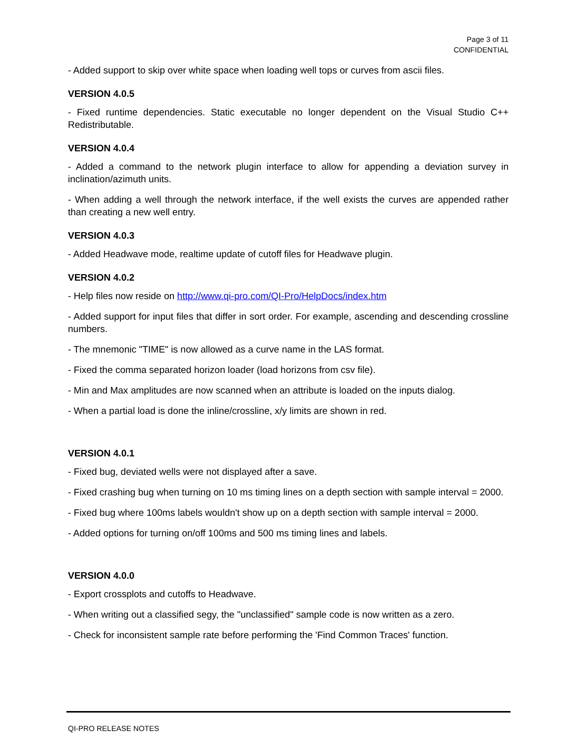Page 3 of 11
CONFIDENTIAL
- Added support to skip over white space when loading well tops or curves from ascii files.
VERSION 4.0.5
- Fixed runtime dependencies. Static executable no longer dependent on the Visual Studio C++ Redistributable.
VERSION 4.0.4
- Added a command to the network plugin interface to allow for appending a deviation survey in inclination/azimuth units.
- When adding a well through the network interface, if the well exists the curves are appended rather than creating a new well entry.
VERSION 4.0.3
- Added Headwave mode, realtime update of cutoff files for Headwave plugin.
VERSION 4.0.2
- Help files now reside on http://www.qi-pro.com/QI-Pro/HelpDocs/index.htm
- Added support for input files that differ in sort order. For example, ascending and descending crossline numbers.
- The mnemonic "TIME" is now allowed as a curve name in the LAS format.
- Fixed the comma separated horizon loader (load horizons from csv file).
- Min and Max amplitudes are now scanned when an attribute is loaded on the inputs dialog.
- When a partial load is done the inline/crossline, x/y limits are shown in red.
VERSION 4.0.1
- Fixed bug, deviated wells were not displayed after a save.
- Fixed crashing bug when turning on 10 ms timing lines on a depth section with sample interval = 2000.
- Fixed bug where 100ms labels wouldn't show up on a depth section with sample interval = 2000.
- Added options for turning on/off 100ms and 500 ms timing lines and labels.
VERSION 4.0.0
- Export crossplots and cutoffs to Headwave.
- When writing out a classified segy, the "unclassified" sample code is now written as a zero.
- Check for inconsistent sample rate before performing the 'Find Common Traces' function.
QI-PRO RELEASE NOTES